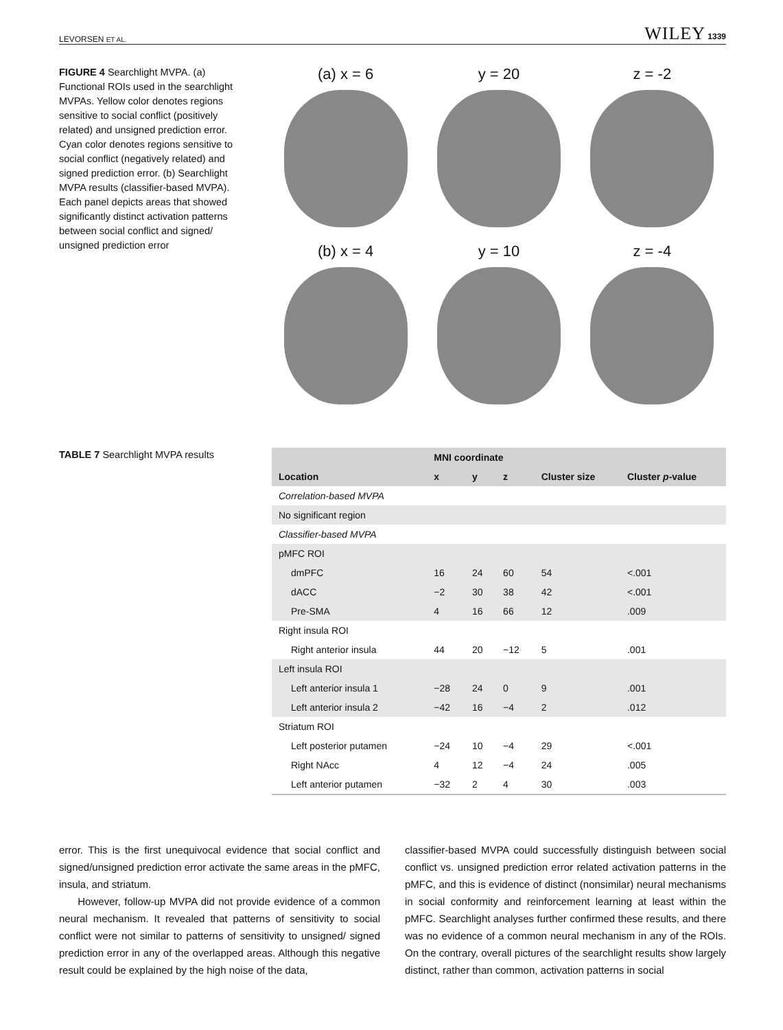LEVORSEN ET AL. WILEY 1339
FIGURE 4 Searchlight MVPA. (a) Functional ROIs used in the searchlight MVPAs. Yellow color denotes regions sensitive to social conflict (positively related) and unsigned prediction error. Cyan color denotes regions sensitive to social conflict (negatively related) and signed prediction error. (b) Searchlight MVPA results (classifier-based MVPA). Each panel depicts areas that showed significantly distinct activation patterns between social conflict and signed/ unsigned prediction error
(a) x = 6
y = 20
z = -2
(b) x = 4
y = 10
z = -4
TABLE 7 Searchlight MVPA results
| | MNI coordinate | | | | |
| --- | --- | --- | --- | --- | --- |
| Location | x | y | z | Cluster size | Cluster p -value |
| Correlation-based MVPA | | | | | |
| No significant region | | | | | |
| Classifier-based MVPA | | | | | |
| pMFC ROI | | | | | |
| dmPFC | 16 | 24 | 60 | 54 | <.001 |
| dACC | −2 | 30 | 38 | 42 | <.001 |
| Pre-SMA | 4 | 16 | 66 | 12 | .009 |
| Right insula ROI | | | | | |
| Right anterior insula | 44 | 20 | −12 | 5 | .001 |
| Left insula ROI | | | | | |
| Left anterior insula 1 | −28 | 24 | 0 | 9 | .001 |
| Left anterior insula 2 | −42 | 16 | −4 | 2 | .012 |
| Striatum ROI | | | | | |
| Left posterior putamen | −24 | 10 | −4 | 29 | <.001 |
| Right NAcc | 4 | 12 | −4 | 24 | .005 |
| Left anterior putamen | −32 | 2 | 4 | 30 | .003 |
error. This is the first unequivocal evidence that social conflict and signed/unsigned prediction error activate the same areas in the pMFC, insula, and striatum.
However, follow-up MVPA did not provide evidence of a common neural mechanism. It revealed that patterns of sensitivity to social conflict were not similar to patterns of sensitivity to unsigned/ signed prediction error in any of the overlapped areas. Although this negative result could be explained by the high noise of the data,
classifier-based MVPA could successfully distinguish between social conflict vs. unsigned prediction error related activation patterns in the pMFC, and this is evidence of distinct (nonsimilar) neural mechanisms in social conformity and reinforcement learning at least within the pMFC. Searchlight analyses further confirmed these results, and there was no evidence of a common neural mechanism in any of the ROIs. On the contrary, overall pictures of the searchlight results show largely distinct, rather than common, activation patterns in social